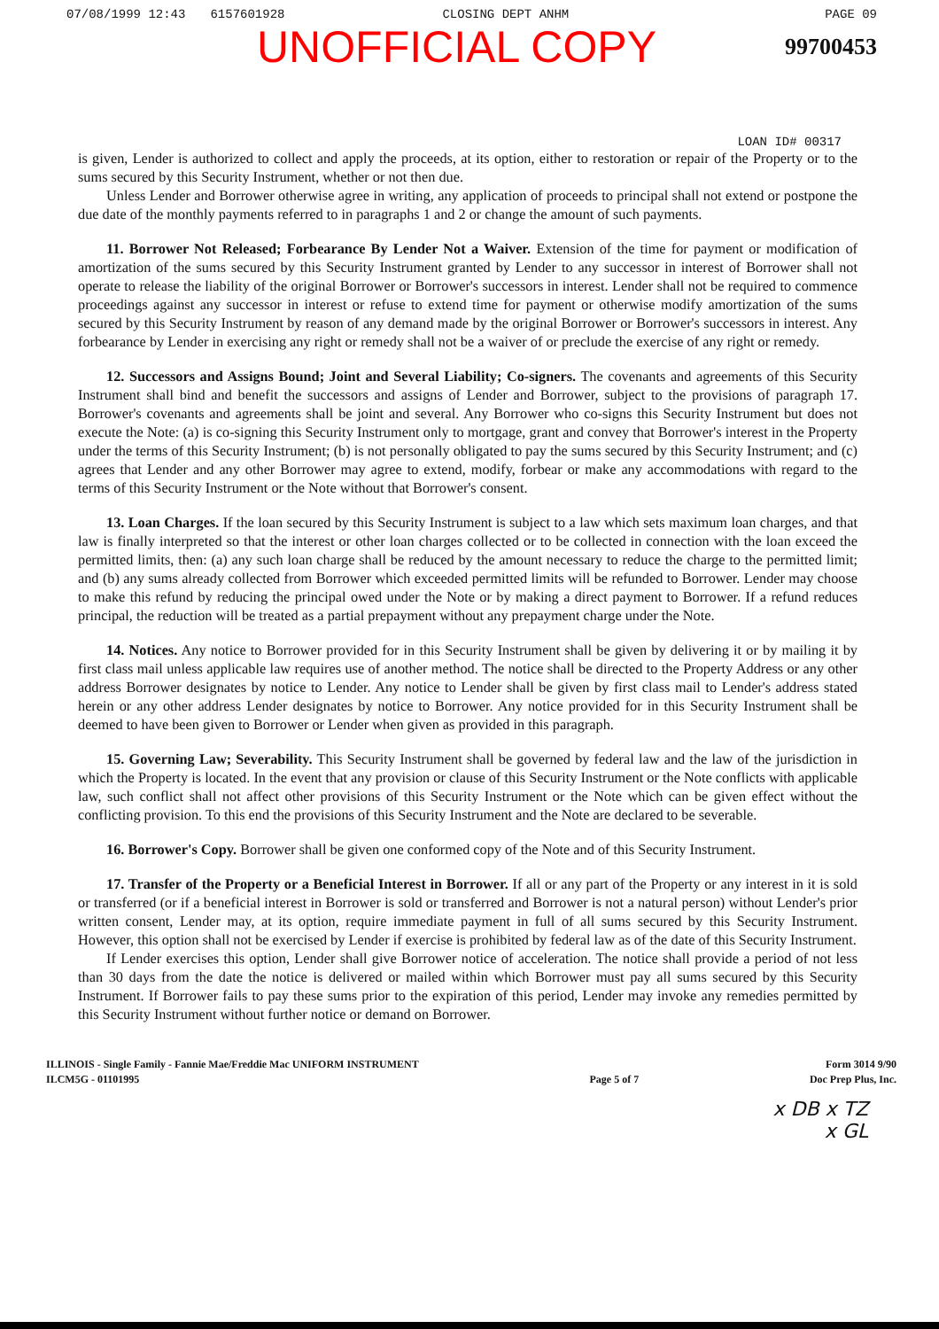07/08/1999 12:43 6157601928 CLOSING DEPT ANHM PAGE 09
UNOFFICIAL COPY 99700453
LOAN ID# 00317
is given, Lender is authorized to collect and apply the proceeds, at its option, either to restoration or repair of the Property or to the sums secured by this Security Instrument, whether or not then due.
Unless Lender and Borrower otherwise agree in writing, any application of proceeds to principal shall not extend or postpone the due date of the monthly payments referred to in paragraphs 1 and 2 or change the amount of such payments.
11. Borrower Not Released; Forbearance By Lender Not a Waiver. Extension of the time for payment or modification of amortization of the sums secured by this Security Instrument granted by Lender to any successor in interest of Borrower shall not operate to release the liability of the original Borrower or Borrower's successors in interest. Lender shall not be required to commence proceedings against any successor in interest or refuse to extend time for payment or otherwise modify amortization of the sums secured by this Security Instrument by reason of any demand made by the original Borrower or Borrower's successors in interest. Any forbearance by Lender in exercising any right or remedy shall not be a waiver of or preclude the exercise of any right or remedy.
12. Successors and Assigns Bound; Joint and Several Liability; Co-signers. The covenants and agreements of this Security Instrument shall bind and benefit the successors and assigns of Lender and Borrower, subject to the provisions of paragraph 17. Borrower's covenants and agreements shall be joint and several. Any Borrower who co-signs this Security Instrument but does not execute the Note: (a) is co-signing this Security Instrument only to mortgage, grant and convey that Borrower's interest in the Property under the terms of this Security Instrument; (b) is not personally obligated to pay the sums secured by this Security Instrument; and (c) agrees that Lender and any other Borrower may agree to extend, modify, forbear or make any accommodations with regard to the terms of this Security Instrument or the Note without that Borrower's consent.
13. Loan Charges. If the loan secured by this Security Instrument is subject to a law which sets maximum loan charges, and that law is finally interpreted so that the interest or other loan charges collected or to be collected in connection with the loan exceed the permitted limits, then: (a) any such loan charge shall be reduced by the amount necessary to reduce the charge to the permitted limit; and (b) any sums already collected from Borrower which exceeded permitted limits will be refunded to Borrower. Lender may choose to make this refund by reducing the principal owed under the Note or by making a direct payment to Borrower. If a refund reduces principal, the reduction will be treated as a partial prepayment without any prepayment charge under the Note.
14. Notices. Any notice to Borrower provided for in this Security Instrument shall be given by delivering it or by mailing it by first class mail unless applicable law requires use of another method. The notice shall be directed to the Property Address or any other address Borrower designates by notice to Lender. Any notice to Lender shall be given by first class mail to Lender's address stated herein or any other address Lender designates by notice to Borrower. Any notice provided for in this Security Instrument shall be deemed to have been given to Borrower or Lender when given as provided in this paragraph.
15. Governing Law; Severability. This Security Instrument shall be governed by federal law and the law of the jurisdiction in which the Property is located. In the event that any provision or clause of this Security Instrument or the Note conflicts with applicable law, such conflict shall not affect other provisions of this Security Instrument or the Note which can be given effect without the conflicting provision. To this end the provisions of this Security Instrument and the Note are declared to be severable.
16. Borrower's Copy. Borrower shall be given one conformed copy of the Note and of this Security Instrument.
17. Transfer of the Property or a Beneficial Interest in Borrower. If all or any part of the Property or any interest in it is sold or transferred (or if a beneficial interest in Borrower is sold or transferred and Borrower is not a natural person) without Lender's prior written consent, Lender may, at its option, require immediate payment in full of all sums secured by this Security Instrument. However, this option shall not be exercised by Lender if exercise is prohibited by federal law as of the date of this Security Instrument.
If Lender exercises this option, Lender shall give Borrower notice of acceleration. The notice shall provide a period of not less than 30 days from the date the notice is delivered or mailed within which Borrower must pay all sums secured by this Security Instrument. If Borrower fails to pay these sums prior to the expiration of this period, Lender may invoke any remedies permitted by this Security Instrument without further notice or demand on Borrower.
ILLINOIS - Single Family - Fannie Mae/Freddie Mac UNIFORM INSTRUMENT
ILCM5G - 01101995
Page 5 of 7
Form 3014 9/90
Doc Prep Plus, Inc.
x DB x TZ
x GL